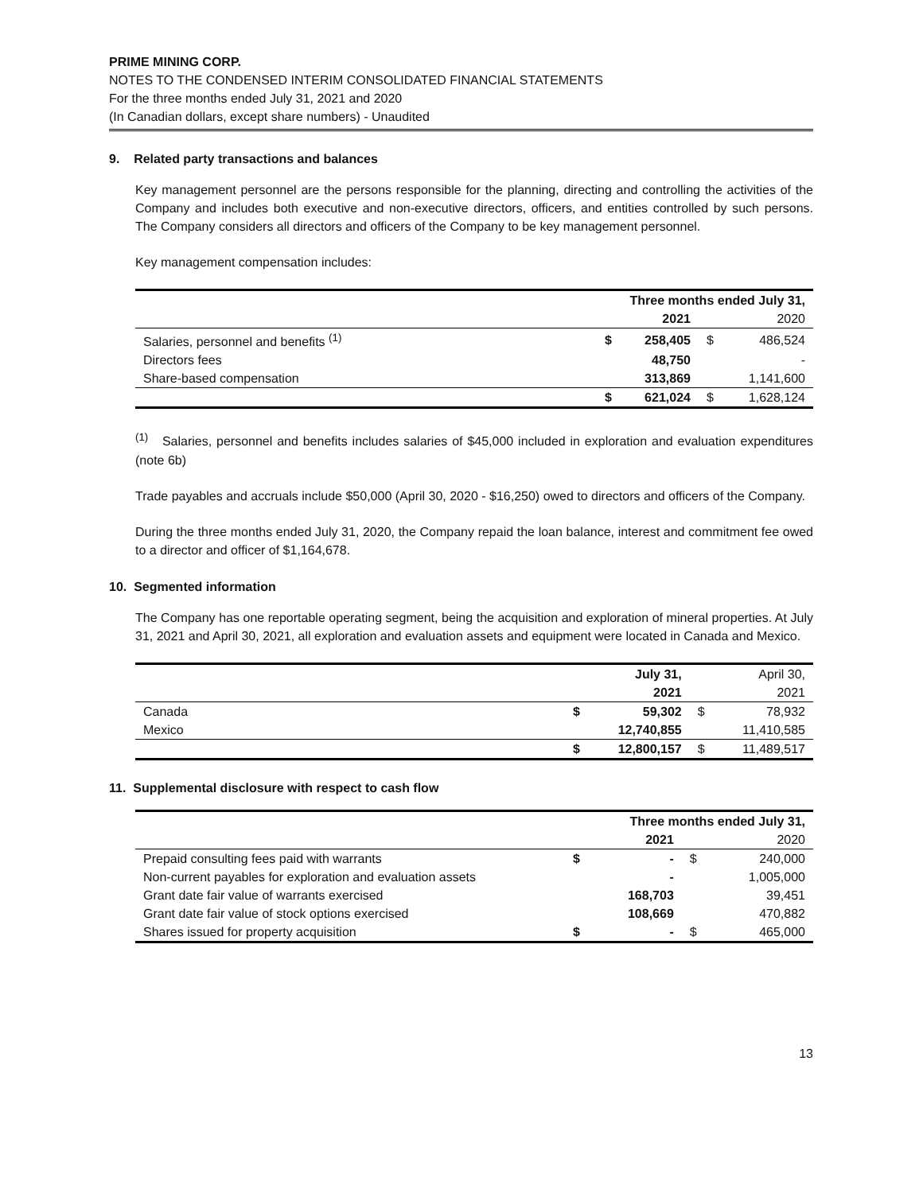PRIME MINING CORP.
NOTES TO THE CONDENSED INTERIM CONSOLIDATED FINANCIAL STATEMENTS
For the three months ended July 31, 2021 and 2020
(In Canadian dollars, except share numbers) - Unaudited
9. Related party transactions and balances
Key management personnel are the persons responsible for the planning, directing and controlling the activities of the Company and includes both executive and non-executive directors, officers, and entities controlled by such persons. The Company considers all directors and officers of the Company to be key management personnel.
Key management compensation includes:
| | Three months ended July 31, | | | |
| | | 2021 | | 2020 |
| Salaries, personnel and benefits <sup>(1)</sup> | $ | 258,405 | $ | 486,524 |
| Directors fees | | 48,750 | | - |
| Share-based compensation | | 313,869 | | 1,141,600 |
| | $ | 621,024 | $ | 1,628,124 |
<sup>(1)</sup> Salaries, personnel and benefits includes salaries of $45,000 included in exploration and evaluation expenditures (note 6b)
Trade payables and accruals include $50,000 (April 30, 2020 - $16,250) owed to directors and officers of the Company.
During the three months ended July 31, 2020, the Company repaid the loan balance, interest and commitment fee owed to a director and officer of $1,164,678.
10. Segmented information
The Company has one reportable operating segment, being the acquisition and exploration of mineral properties. At July 31, 2021 and April 30, 2021, all exploration and evaluation assets and equipment were located in Canada and Mexico.
| | | July 31, | | April 30, |
| | | 2021 | | 2021 |
| Canada | $ | 59,302 | $ | 78,932 |
| Mexico | | 12,740,855 | | 11,410,585 |
| | $ | 12,800,157 | $ | 11,489,517 |
11. Supplemental disclosure with respect to cash flow
| | Three months ended July 31, | | | |
| | | 2021 | | 2020 |
| Prepaid consulting fees paid with warrants | $ | - | $ | 240,000 |
| Non-current payables for exploration and evaluation assets | | - | | 1,005,000 |
| Grant date fair value of warrants exercised | | 168,703 | | 39,451 |
| Grant date fair value of stock options exercised | | 108,669 | | 470,882 |
| Shares issued for property acquisition | $ | - | $ | 465,000 |
13